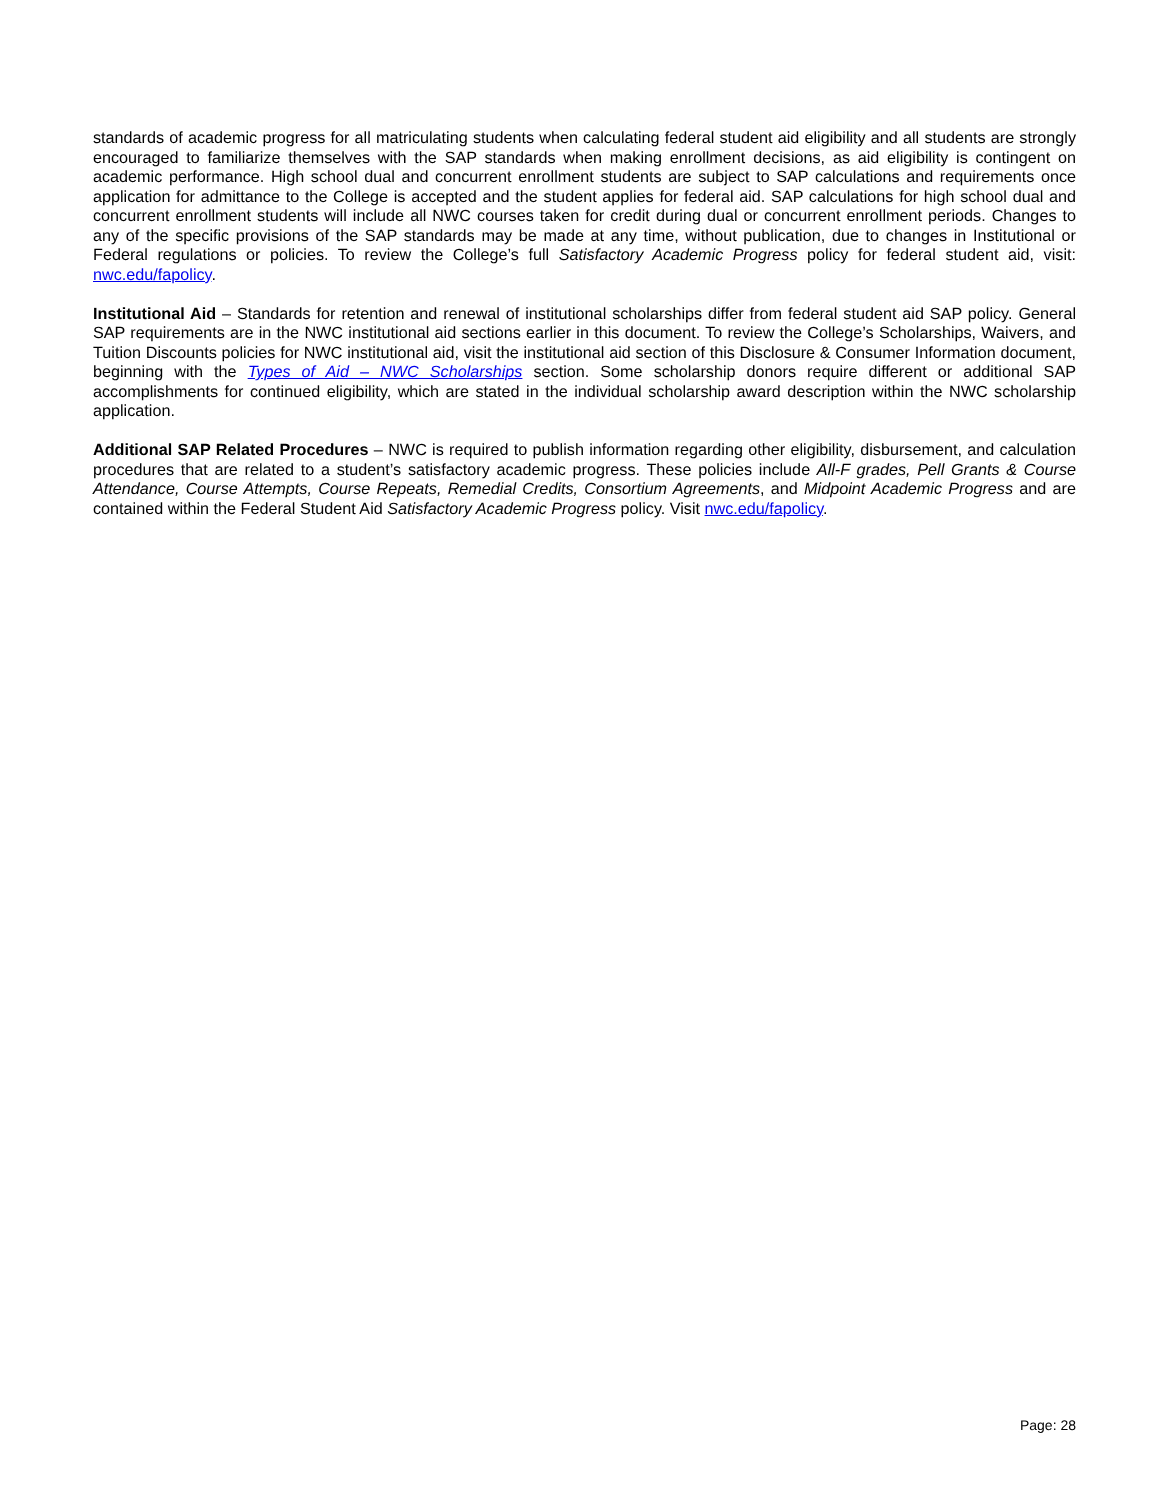standards of academic progress for all matriculating students when calculating federal student aid eligibility and all students are strongly encouraged to familiarize themselves with the SAP standards when making enrollment decisions, as aid eligibility is contingent on academic performance. High school dual and concurrent enrollment students are subject to SAP calculations and requirements once application for admittance to the College is accepted and the student applies for federal aid. SAP calculations for high school dual and concurrent enrollment students will include all NWC courses taken for credit during dual or concurrent enrollment periods. Changes to any of the specific provisions of the SAP standards may be made at any time, without publication, due to changes in Institutional or Federal regulations or policies. To review the College’s full Satisfactory Academic Progress policy for federal student aid, visit: nwc.edu/fapolicy.
Institutional Aid – Standards for retention and renewal of institutional scholarships differ from federal student aid SAP policy. General SAP requirements are in the NWC institutional aid sections earlier in this document. To review the College’s Scholarships, Waivers, and Tuition Discounts policies for NWC institutional aid, visit the institutional aid section of this Disclosure & Consumer Information document, beginning with the Types of Aid – NWC Scholarships section. Some scholarship donors require different or additional SAP accomplishments for continued eligibility, which are stated in the individual scholarship award description within the NWC scholarship application.
Additional SAP Related Procedures – NWC is required to publish information regarding other eligibility, disbursement, and calculation procedures that are related to a student’s satisfactory academic progress. These policies include All-F grades, Pell Grants & Course Attendance, Course Attempts, Course Repeats, Remedial Credits, Consortium Agreements, and Midpoint Academic Progress and are contained within the Federal Student Aid Satisfactory Academic Progress policy. Visit nwc.edu/fapolicy.
Page: 28